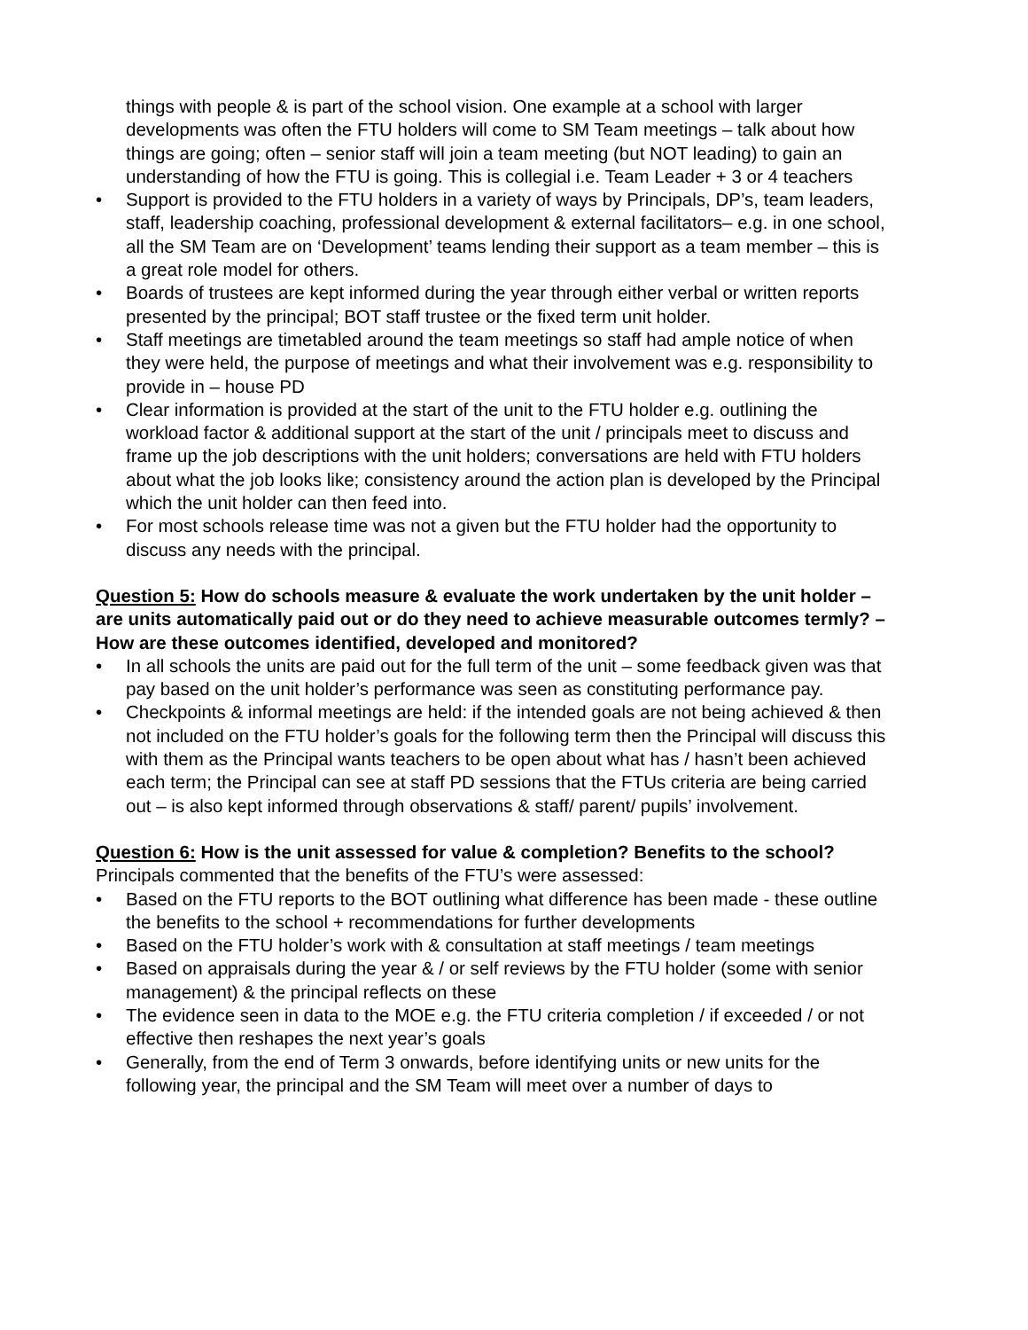things with people & is part of the school vision. One example at a school with larger developments was often the FTU holders will come to SM Team meetings – talk about how things are going; often – senior staff will join a team meeting (but NOT leading) to gain an understanding of how the FTU is going. This is collegial i.e. Team Leader + 3 or 4 teachers
• Support is provided to the FTU holders in a variety of ways by Principals, DP’s, team leaders, staff, leadership coaching, professional development & external facilitators– e.g. in one school, all the SM Team are on ‘Development’ teams lending their support as a team member – this is a great role model for others.
• Boards of trustees are kept informed during the year through either verbal or written reports presented by the principal; BOT staff trustee or the fixed term unit holder.
• Staff meetings are timetabled around the team meetings so staff had ample notice of when they were held, the purpose of meetings and what their involvement was e.g. responsibility to provide in – house PD
• Clear information is provided at the start of the unit to the FTU holder e.g. outlining the workload factor & additional support at the start of the unit / principals meet to discuss and frame up the job descriptions with the unit holders; conversations are held with FTU holders about what the job looks like; consistency around the action plan is developed by the Principal which the unit holder can then feed into.
• For most schools release time was not a given but the FTU holder had the opportunity to discuss any needs with the principal.
Question 5: How do schools measure & evaluate the work undertaken by the unit holder – are units automatically paid out or do they need to achieve measurable outcomes termly? – How are these outcomes identified, developed and monitored?
• In all schools the units are paid out for the full term of the unit – some feedback given was that pay based on the unit holder’s performance was seen as constituting performance pay.
• Checkpoints & informal meetings are held: if the intended goals are not being achieved & then not included on the FTU holder’s goals for the following term then the Principal will discuss this with them as the Principal wants teachers to be open about what has / hasn’t been achieved each term; the Principal can see at staff PD sessions that the FTUs criteria are being carried out – is also kept informed through observations & staff/ parent/ pupils’ involvement.
Question 6: How is the unit assessed for value & completion? Benefits to the school?
Principals commented that the benefits of the FTU’s were assessed:
• Based on the FTU reports to the BOT outlining what difference has been made - these outline the benefits to the school + recommendations for further developments
• Based on the FTU holder’s work with & consultation at staff meetings / team meetings
• Based on appraisals during the year & / or self reviews by the FTU holder (some with senior management) & the principal reflects on these
• The evidence seen in data to the MOE e.g. the FTU criteria completion / if exceeded / or not effective then reshapes the next year’s goals
• Generally, from the end of Term 3 onwards, before identifying units or new units for the following year, the principal and the SM Team will meet over a number of days to